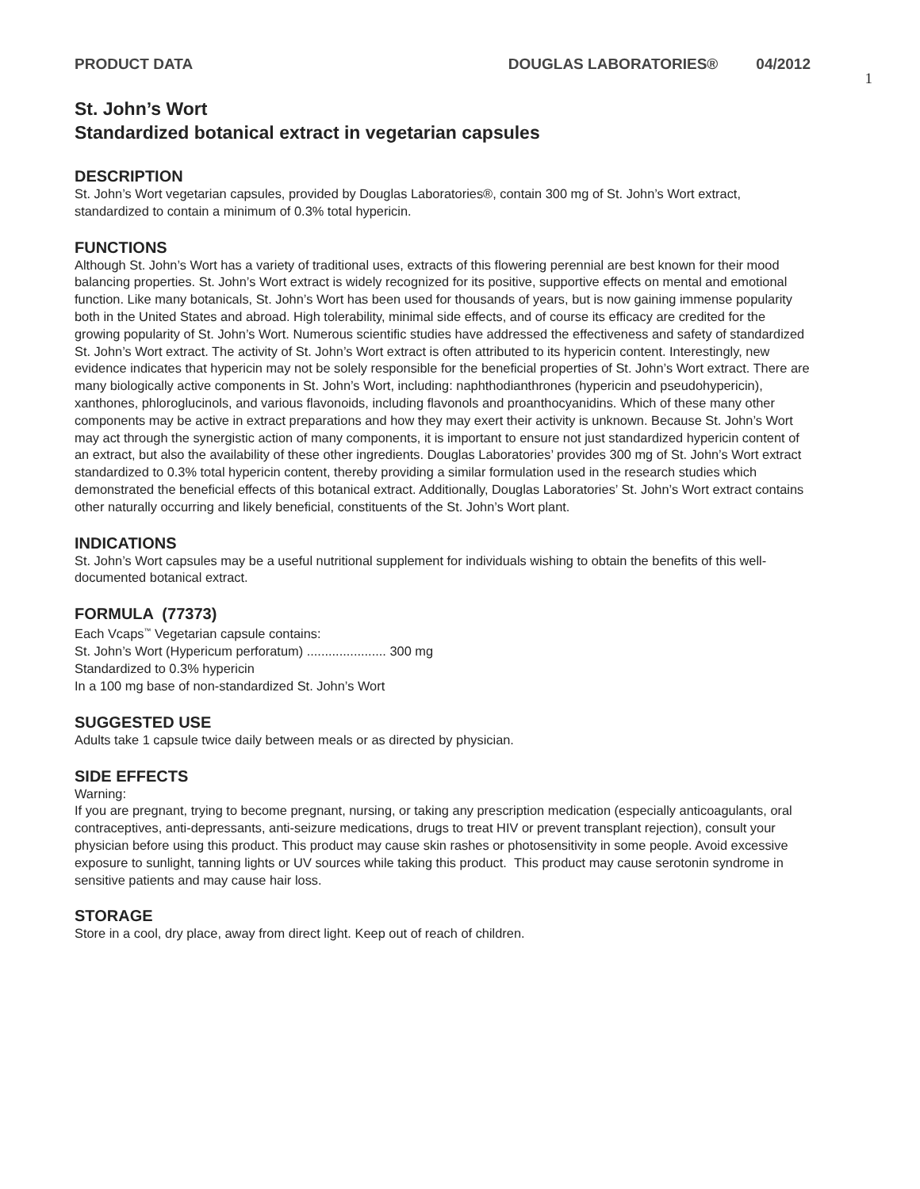PRODUCT DATA DOUGLAS LABORATORIES® 04/2012
1
St. John’s Wort
Standardized botanical extract in vegetarian capsules
DESCRIPTION
St. John’s Wort vegetarian capsules, provided by Douglas Laboratories®, contain 300 mg of St. John’s Wort extract, standardized to contain a minimum of 0.3% total hypericin.
FUNCTIONS
Although St. John’s Wort has a variety of traditional uses, extracts of this flowering perennial are best known for their mood balancing properties. St. John’s Wort extract is widely recognized for its positive, supportive effects on mental and emotional function. Like many botanicals, St. John’s Wort has been used for thousands of years, but is now gaining immense popularity both in the United States and abroad. High tolerability, minimal side effects, and of course its efficacy are credited for the growing popularity of St. John’s Wort. Numerous scientific studies have addressed the effectiveness and safety of standardized St. John’s Wort extract. The activity of St. John’s Wort extract is often attributed to its hypericin content. Interestingly, new evidence indicates that hypericin may not be solely responsible for the beneficial properties of St. John’s Wort extract. There are many biologically active components in St. John’s Wort, including: naphthodianthrones (hypericin and pseudohypericin), xanthones, phloroglucinols, and various flavonoids, including flavonols and proanthocyanidins. Which of these many other components may be active in extract preparations and how they may exert their activity is unknown. Because St. John’s Wort may act through the synergistic action of many components, it is important to ensure not just standardized hypericin content of an extract, but also the availability of these other ingredients. Douglas Laboratories’ provides 300 mg of St. John’s Wort extract standardized to 0.3% total hypericin content, thereby providing a similar formulation used in the research studies which demonstrated the beneficial effects of this botanical extract. Additionally, Douglas Laboratories’ St. John’s Wort extract contains other naturally occurring and likely beneficial, constituents of the St. John’s Wort plant.
INDICATIONS
St. John’s Wort capsules may be a useful nutritional supplement for individuals wishing to obtain the benefits of this well-documented botanical extract.
FORMULA (77373)
Each Vcaps<sup>™</sup> Vegetarian capsule contains:
St. John’s Wort (Hypericum perforatum) ...................... 300 mg
Standardized to 0.3% hypericin
In a 100 mg base of non-standardized St. John’s Wort
SUGGESTED USE
Adults take 1 capsule twice daily between meals or as directed by physician.
SIDE EFFECTS
Warning:
If you are pregnant, trying to become pregnant, nursing, or taking any prescription medication (especially anticoagulants, oral contraceptives, anti-depressants, anti-seizure medications, drugs to treat HIV or prevent transplant rejection), consult your physician before using this product. This product may cause skin rashes or photosensitivity in some people. Avoid excessive exposure to sunlight, tanning lights or UV sources while taking this product. This product may cause serotonin syndrome in sensitive patients and may cause hair loss.
STORAGE
Store in a cool, dry place, away from direct light. Keep out of reach of children.